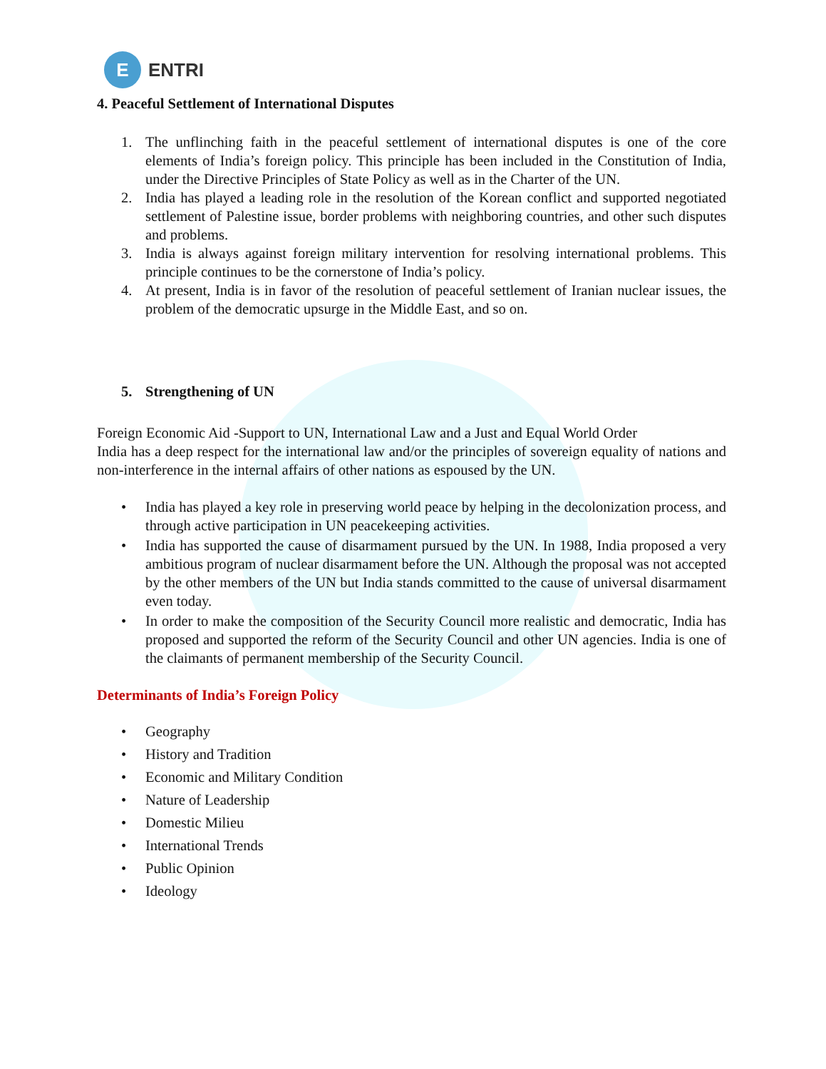E
ENTRI
4. Peaceful Settlement of International Disputes
1. The unflinching faith in the peaceful settlement of international disputes is one of the core elements of India’s foreign policy. This principle has been included in the Constitution of India, under the Directive Principles of State Policy as well as in the Charter of the UN.
2. India has played a leading role in the resolution of the Korean conflict and supported negotiated settlement of Palestine issue, border problems with neighboring countries, and other such disputes and problems.
3. India is always against foreign military intervention for resolving international problems. This principle continues to be the cornerstone of India’s policy.
4. At present, India is in favor of the resolution of peaceful settlement of Iranian nuclear issues, the problem of the democratic upsurge in the Middle East, and so on.
5. Strengthening of UN
Foreign Economic Aid -Support to UN, International Law and a Just and Equal World Order
India has a deep respect for the international law and/or the principles of sovereign equality of nations and non-interference in the internal affairs of other nations as espoused by the UN.
• India has played a key role in preserving world peace by helping in the decolonization process, and through active participation in UN peacekeeping activities.
• India has supported the cause of disarmament pursued by the UN. In 1988, India proposed a very ambitious program of nuclear disarmament before the UN. Although the proposal was not accepted by the other members of the UN but India stands committed to the cause of universal disarmament even today.
• In order to make the composition of the Security Council more realistic and democratic, India has proposed and supported the reform of the Security Council and other UN agencies. India is one of the claimants of permanent membership of the Security Council.
Determinants of India’s Foreign Policy
• Geography
• History and Tradition
• Economic and Military Condition
• Nature of Leadership
• Domestic Milieu
• International Trends
• Public Opinion
• Ideology